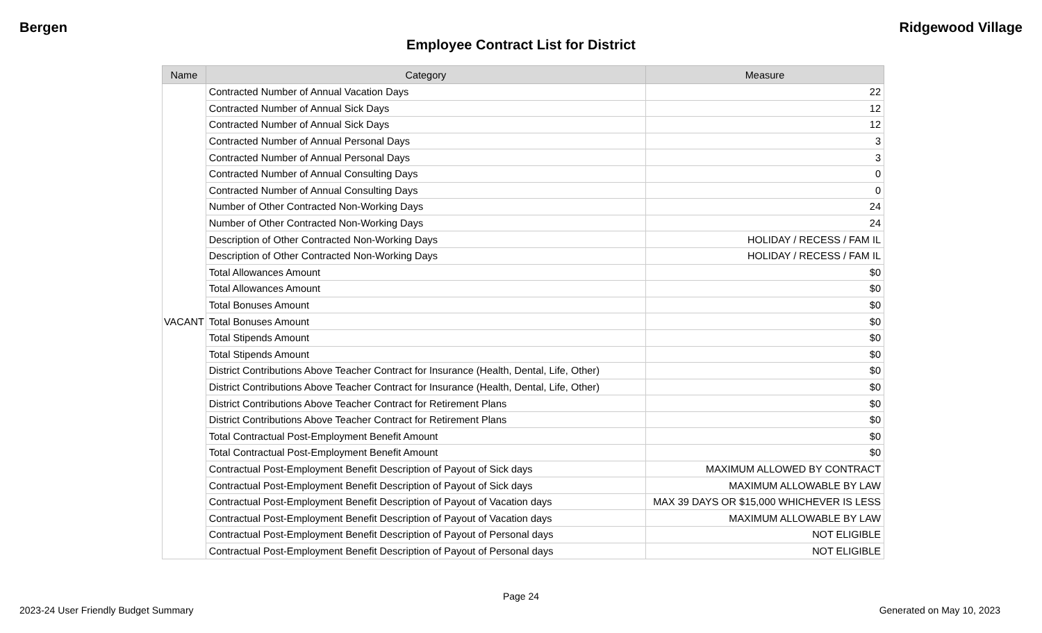Bergen Ridgewood Village
Employee Contract List for District
| Name | Category | Measure |
| --- | --- | --- |
| VACANT | Contracted Number of Annual Vacation Days | 22 |
| | Contracted Number of Annual Sick Days | 12 |
| | Contracted Number of Annual Sick Days | 12 |
| | Contracted Number of Annual Personal Days | 3 |
| | Contracted Number of Annual Personal Days | 3 |
| | Contracted Number of Annual Consulting Days | 0 |
| | Contracted Number of Annual Consulting Days | 0 |
| | Number of Other Contracted Non-Working Days | 24 |
| | Number of Other Contracted Non-Working Days | 24 |
| | Description of Other Contracted Non-Working Days | HOLIDAY / RECESS / FAM IL |
| | Description of Other Contracted Non-Working Days | HOLIDAY / RECESS / FAM IL |
| | Total Allowances Amount | $0 |
| | Total Allowances Amount | $0 |
| | Total Bonuses Amount | $0 |
| | Total Bonuses Amount | $0 |
| | Total Stipends Amount | $0 |
| | Total Stipends Amount | $0 |
| | District Contributions Above Teacher Contract for Insurance (Health, Dental, Life, Other) | $0 |
| | District Contributions Above Teacher Contract for Insurance (Health, Dental, Life, Other) | $0 |
| | District Contributions Above Teacher Contract for Retirement Plans | $0 |
| | District Contributions Above Teacher Contract for Retirement Plans | $0 |
| | Total Contractual Post-Employment Benefit Amount | $0 |
| | Total Contractual Post-Employment Benefit Amount | $0 |
| | Contractual Post-Employment Benefit Description of Payout of Sick days | MAXIMUM ALLOWED BY CONTRACT |
| | Contractual Post-Employment Benefit Description of Payout of Sick days | MAXIMUM ALLOWABLE BY LAW |
| | Contractual Post-Employment Benefit Description of Payout of Vacation days | MAX 39 DAYS OR $15,000 WHICHEVER IS LESS |
| | Contractual Post-Employment Benefit Description of Payout of Vacation days | MAXIMUM ALLOWABLE BY LAW |
| | Contractual Post-Employment Benefit Description of Payout of Personal days | NOT ELIGIBLE |
| | Contractual Post-Employment Benefit Description of Payout of Personal days | NOT ELIGIBLE |
Page 24
2023-24 User Friendly Budget Summary Generated on May 10, 2023